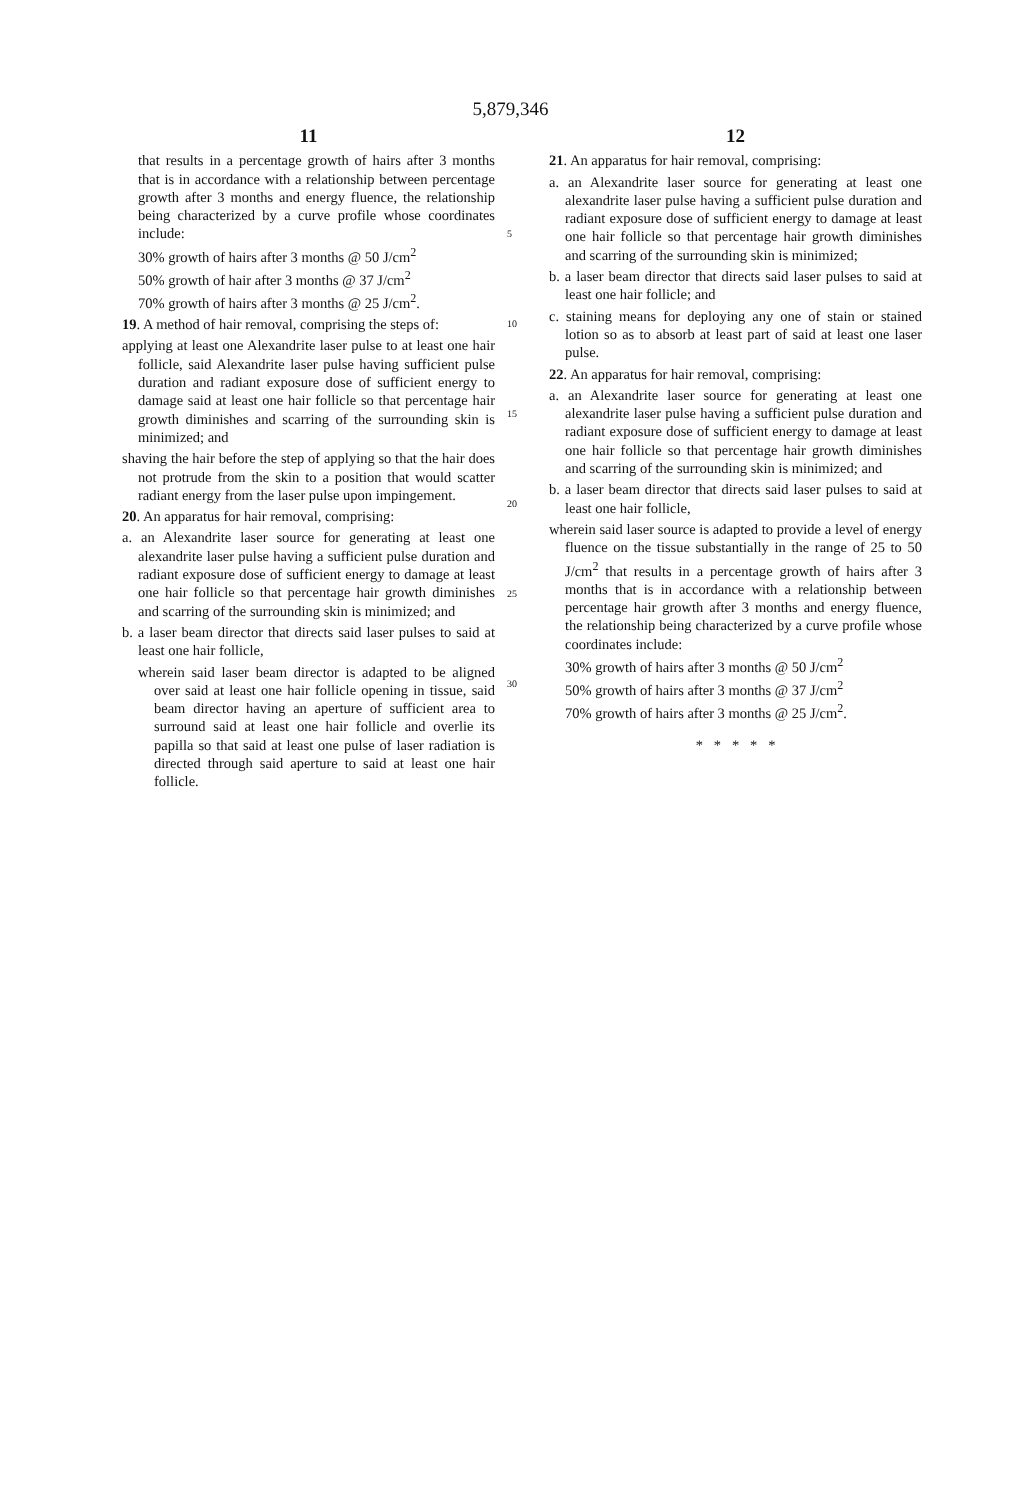5,879,346
11
that results in a percentage growth of hairs after 3 months that is in accordance with a relationship between percentage growth after 3 months and energy fluence, the relationship being characterized by a curve profile whose coordinates include:
30% growth of hairs after 3 months @ 50 J/cm<sup>2</sup>
50% growth of hair after 3 months @ 37 J/cm<sup>2</sup>
70% growth of hairs after 3 months @ 25 J/cm<sup>2</sup>.
19. A method of hair removal, comprising the steps of:
applying at least one Alexandrite laser pulse to at least one hair follicle, said Alexandrite laser pulse having sufficient pulse duration and radiant exposure dose of sufficient energy to damage said at least one hair follicle so that percentage hair growth diminishes and scarring of the surrounding skin is minimized; and
shaving the hair before the step of applying so that the hair does not protrude from the skin to a position that would scatter radiant energy from the laser pulse upon impingement.
20. An apparatus for hair removal, comprising:
a. an Alexandrite laser source for generating at least one alexandrite laser pulse having a sufficient pulse duration and radiant exposure dose of sufficient energy to damage at least one hair follicle so that percentage hair growth diminishes and scarring of the surrounding skin is minimized; and
b. a laser beam director that directs said laser pulses to said at least one hair follicle,
wherein said laser beam director is adapted to be aligned over said at least one hair follicle opening in tissue, said beam director having an aperture of sufficient area to surround said at least one hair follicle and overlie its papilla so that said at least one pulse of laser radiation is directed through said aperture to said at least one hair follicle.
5
10
15
20
25
30
12
21. An apparatus for hair removal, comprising:
a. an Alexandrite laser source for generating at least one alexandrite laser pulse having a sufficient pulse duration and radiant exposure dose of sufficient energy to damage at least one hair follicle so that percentage hair growth diminishes and scarring of the surrounding skin is minimized;
b. a laser beam director that directs said laser pulses to said at least one hair follicle; and
c. staining means for deploying any one of stain or stained lotion so as to absorb at least part of said at least one laser pulse.
22. An apparatus for hair removal, comprising:
a. an Alexandrite laser source for generating at least one alexandrite laser pulse having a sufficient pulse duration and radiant exposure dose of sufficient energy to damage at least one hair follicle so that percentage hair growth diminishes and scarring of the surrounding skin is minimized; and
b. a laser beam director that directs said laser pulses to said at least one hair follicle,
wherein said laser source is adapted to provide a level of energy fluence on the tissue substantially in the range of 25 to 50 J/cm<sup>2</sup> that results in a percentage growth of hairs after 3 months that is in accordance with a relationship between percentage hair growth after 3 months and energy fluence, the relationship being characterized by a curve profile whose coordinates include:
30% growth of hairs after 3 months @ 50 J/cm<sup>2</sup>
50% growth of hairs after 3 months @ 37 J/cm<sup>2</sup>
70% growth of hairs after 3 months @ 25 J/cm<sup>2</sup>.
* * * * *